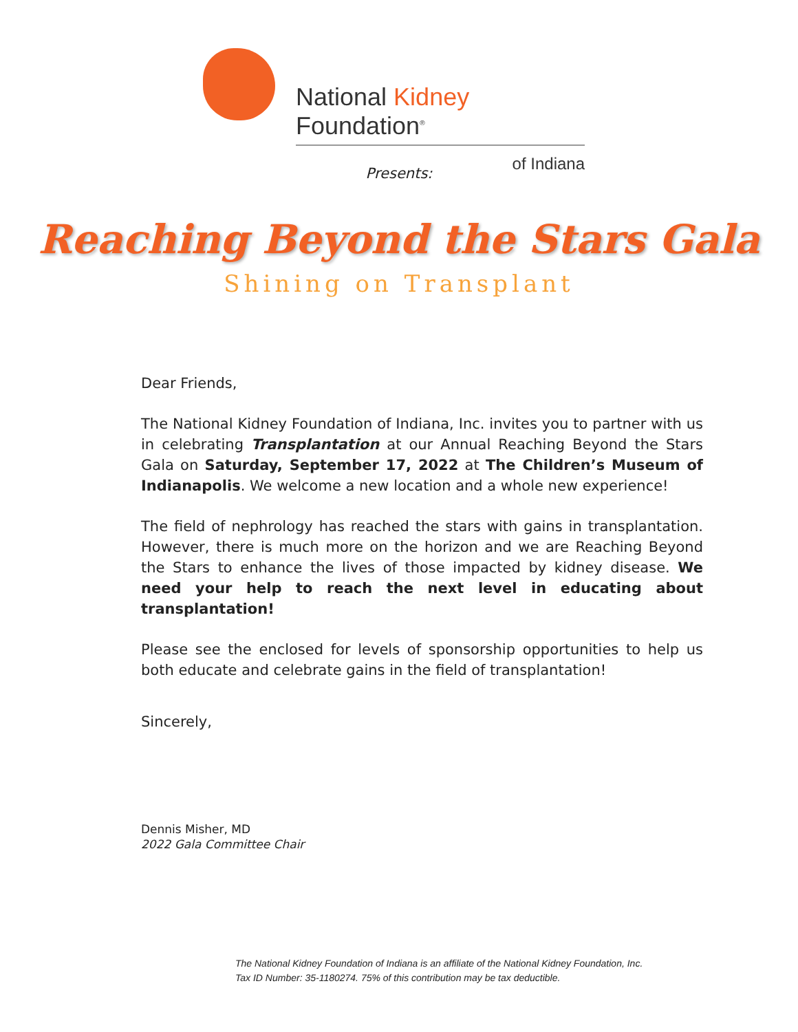National Kidney Foundation<sup>®</sup>
of Indiana
Presents:
Reaching Beyond the Stars Gala
Shining on Transplant
Dear Friends,
The National Kidney Foundation of Indiana, Inc. invites you to partner with us in celebrating Transplantation at our Annual Reaching Beyond the Stars Gala on Saturday, September 17, 2022 at The Children’s Museum of Indianapolis. We welcome a new location and a whole new experience!
The field of nephrology has reached the stars with gains in transplantation. However, there is much more on the horizon and we are Reaching Beyond the Stars to enhance the lives of those impacted by kidney disease. We need your help to reach the next level in educating about transplantation!
Please see the enclosed for levels of sponsorship opportunities to help us both educate and celebrate gains in the field of transplantation!
Sincerely,
Dennis Misher, MD
2022 Gala Committee Chair
The National Kidney Foundation of Indiana is an affiliate of the National Kidney Foundation, Inc.
Tax ID Number: 35-1180274. 75% of this contribution may be tax deductible.